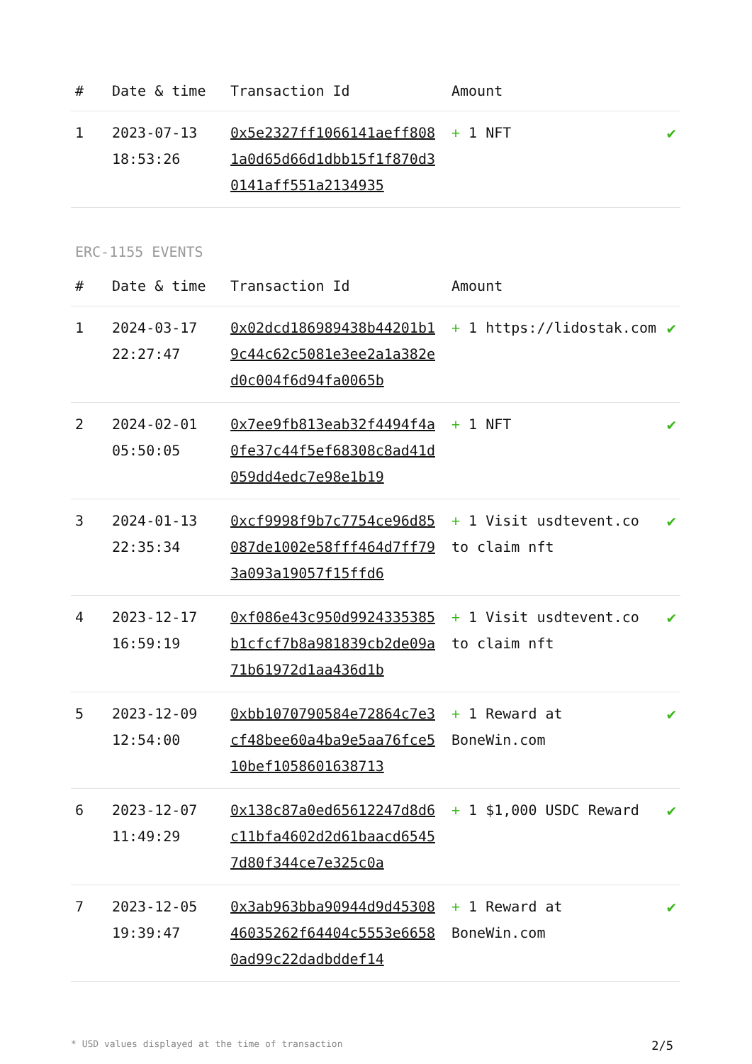| # | Date & time | Transaction Id | Amount | |
| --- | --- | --- | --- | --- |
| 1 | 2023-07-13 18:53:26 | 0x5e2327ff1066141aeff8081a0d65d66d1dbb15f1f870d30141aff551a2134935 | + 1 NFT | ✔ |
ERC-1155 EVENTS
| # | Date & time | Transaction Id | Amount | |
| --- | --- | --- | --- | --- |
| 1 | 2024-03-17 22:27:47 | 0x02dcd186989438b44201b19c44c62c5081e3ee2a1a382ed0c004f6d94fa0065b | + 1 https://lidostak.com | ✔ |
| 2 | 2024-02-01 05:50:05 | 0x7ee9fb813eab32f4494f4a0fe37c44f5ef68308c8ad41d059dd4edc7e98e1b19 | + 1 NFT | ✔ |
| 3 | 2024-01-13 22:35:34 | 0xcf9998f9b7c7754ce96d85087de1002e58fff464d7ff793a093a19057f15ffd6 | + 1 Visit usdtevent.co to claim nft | ✔ |
| 4 | 2023-12-17 16:59:19 | 0xf086e43c950d9924335385b1cfcf7b8a981839cb2de09a71b61972d1aa436d1b | + 1 Visit usdtevent.co to claim nft | ✔ |
| 5 | 2023-12-09 12:54:00 | 0xbb1070790584e72864c7e3cf48bee60a4ba9e5aa76fce510bef1058601638713 | + 1 Reward at BoneWin.com | ✔ |
| 6 | 2023-12-07 11:49:29 | 0x138c87a0ed65612247d8d6c11bfa4602d2d61baacd65457d80f344ce7e325c0a | + 1 $1,000 USDC Reward | ✔ |
| 7 | 2023-12-05 19:39:47 | 0x3ab963bba90944d9d4530846035262f64404c5553e66580ad99c22dadbddef14 | + 1 Reward at BoneWin.com | ✔ |
* USD values displayed at the time of transaction 2/5